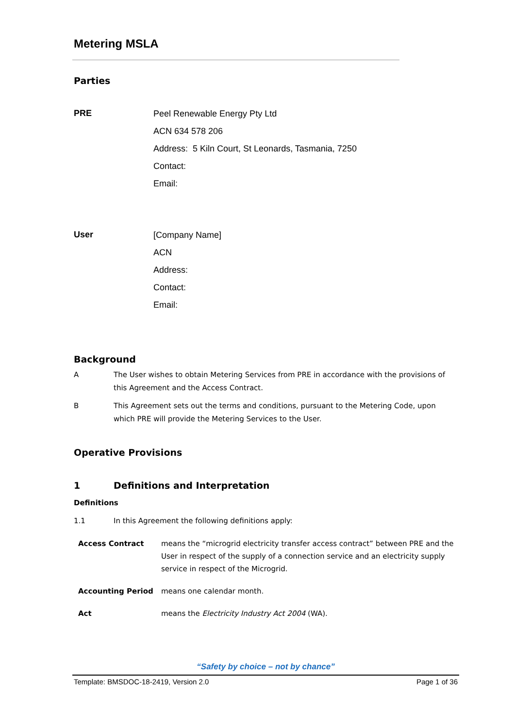Metering MSLA
Parties
PRE
Peel Renewable Energy Pty Ltd
ACN 634 578 206
Address: 5 Kiln Court, St Leonards, Tasmania, 7250
Contact:
Email:
User
[Company Name]
ACN
Address:
Contact:
Email:
Background
A The User wishes to obtain Metering Services from PRE in accordance with the provisions of this Agreement and the Access Contract.
B This Agreement sets out the terms and conditions, pursuant to the Metering Code, upon which PRE will provide the Metering Services to the User.
Operative Provisions
1 Definitions and Interpretation
Definitions
1.1 In this Agreement the following definitions apply:
Access Contract means the “microgrid electricity transfer access contract” between PRE and the User in respect of the supply of a connection service and an electricity supply service in respect of the Microgrid.
Accounting Period means one calendar month.
Act means the Electricity Industry Act 2004 (WA).
“Safety by choice – not by chance”
Template: BMSDOC-18-2419, Version 2.0 Page 1 of 36